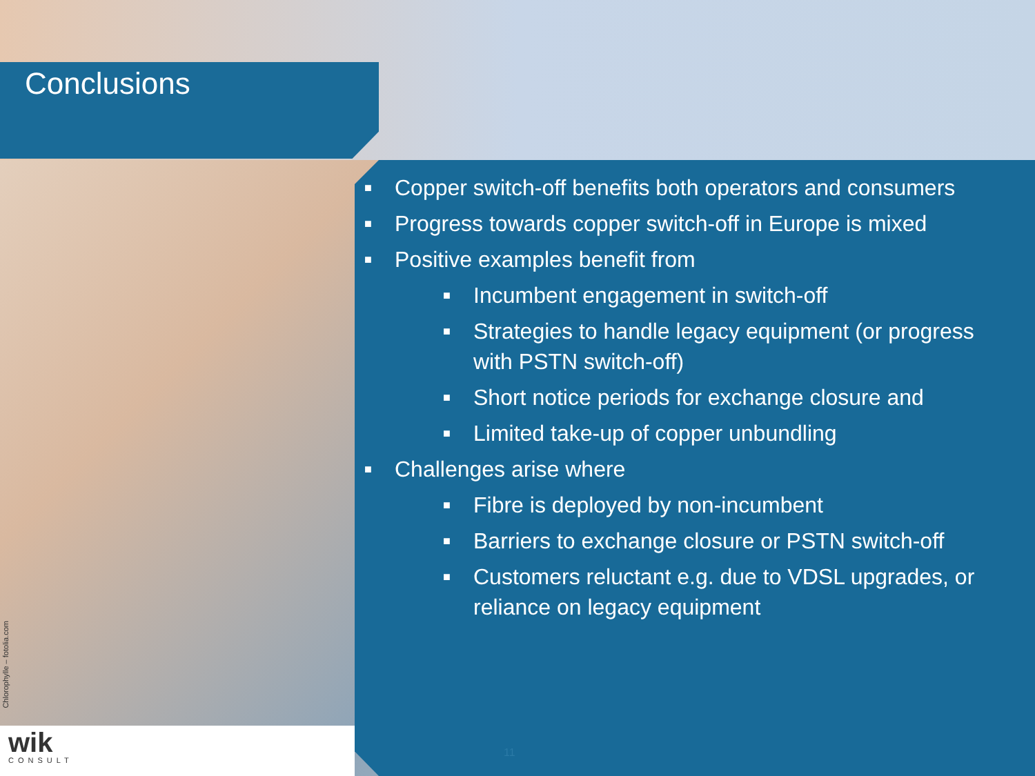Conclusions
Chlorophylle – fotolia.com
wik
CONSULT
■ Copper switch-off benefits both operators and consumers
■ Progress towards copper switch-off in Europe is mixed
■ Positive examples benefit from
■ Incumbent engagement in switch-off
■ Strategies to handle legacy equipment (or progress with PSTN switch-off)
■ Short notice periods for exchange closure and
■ Limited take-up of copper unbundling
■ Challenges arise where
■ Fibre is deployed by non-incumbent
■ Barriers to exchange closure or PSTN switch-off
■ Customers reluctant e.g. due to VDSL upgrades, or reliance on legacy equipment
11